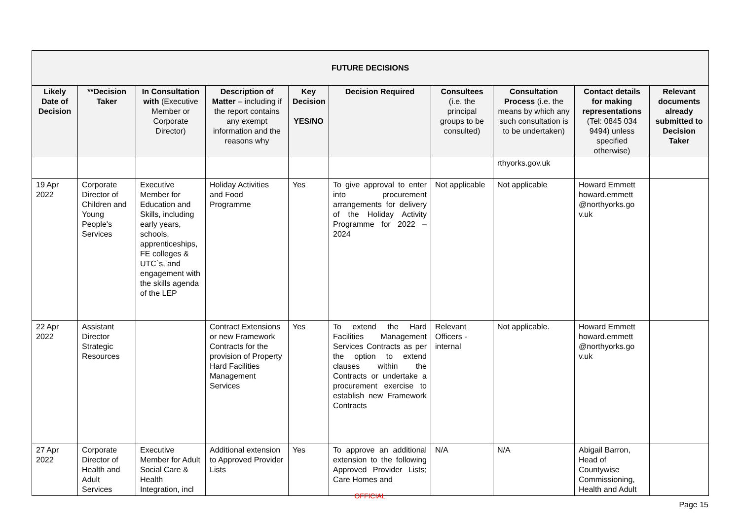| FUTURE DECISIONS | | | | | | | | | |
| --- | --- | --- | --- | --- | --- | --- | --- | --- | --- |
| Likely Date of Decision | **Decision Taker | In Consultation with (Executive Member or Corporate Director) | Description of Matter – including if the report contains any exempt information and the reasons why | Key Decision YES/NO | Decision Required | Consultees (i.e. the principal groups to be consulted) | Consultation Process (i.e. the means by which any such consultation is to be undertaken) | Contact details for making representations (Tel: 0845 034 9494) unless specified otherwise) | Relevant documents already submitted to Decision Taker |
| | | | | | | | rthyorks.gov.uk | | |
| 19 Apr 2022 | Corporate Director of Children and Young People's Services | Executive Member for Education and Skills, including early years, schools, apprenticeships, FE colleges & UTC`s, and engagement with the skills agenda of the LEP | Holiday Activities and Food Programme | Yes | To give approval to enter into procurement arrangements for delivery of the Holiday Activity Programme for 2022 – 2024 | Not applicable | Not applicable | Howard Emmett howard.emmett @northyorks.go v.uk | |
| 22 Apr 2022 | Assistant Director Strategic Resources | | Contract Extensions or new Framework Contracts for the provision of Property Hard Facilities Management Services | Yes | To extend the Hard Facilities Management Services Contracts as per the option to extend clauses within the Contracts or undertake a procurement exercise to establish new Framework Contracts | Relevant Officers - internal | Not applicable. | Howard Emmett howard.emmett @northyorks.go v.uk | |
| 27 Apr 2022 | Corporate Director of Health and Adult Services | Executive Member for Adult Social Care & Health Integration, incl | Additional extension to Approved Provider Lists | Yes | To approve an additional extension to the following Approved Provider Lists; Care Homes and | N/A | N/A | Abigail Barron, Head of Countywise Commissioning, Health and Adult | |
OFFICIAL
Page 15